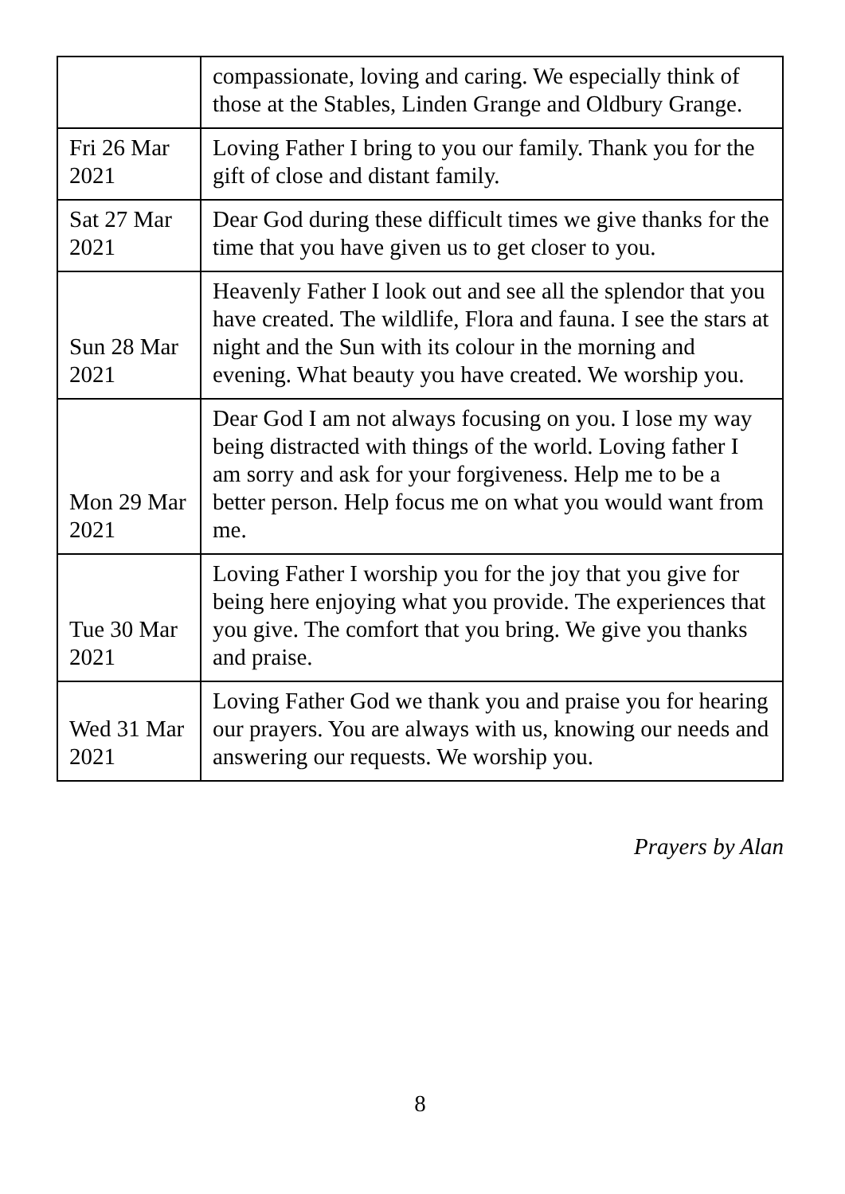| | compassionate, loving and caring. We especially think of those at the Stables, Linden Grange and Oldbury Grange. |
| Fri 26 Mar 2021 | Loving Father I bring to you our family. Thank you for the gift of close and distant family. |
| Sat 27 Mar 2021 | Dear God during these difficult times we give thanks for the time that you have given us to get closer to you. |
| Sun 28 Mar 2021 | Heavenly Father I look out and see all the splendor that you have created. The wildlife, Flora and fauna. I see the stars at night and the Sun with its colour in the morning and evening. What beauty you have created. We worship you. |
| Mon 29 Mar 2021 | Dear God I am not always focusing on you. I lose my way being distracted with things of the world. Loving father I am sorry and ask for your forgiveness. Help me to be a better person. Help focus me on what you would want from me. |
| Tue 30 Mar 2021 | Loving Father I worship you for the joy that you give for being here enjoying what you provide. The experiences that you give. The comfort that you bring. We give you thanks and praise. |
| Wed 31 Mar 2021 | Loving Father God we thank you and praise you for hearing our prayers. You are always with us, knowing our needs and answering our requests. We worship you. |
Prayers by Alan
8